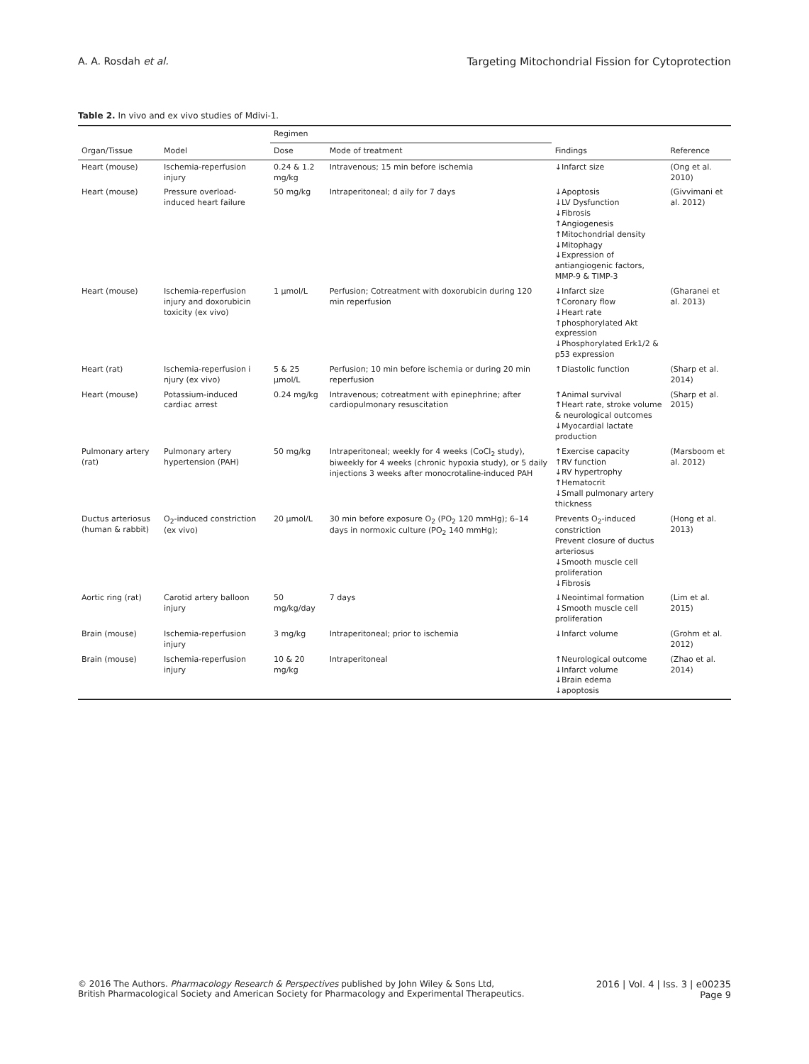A. A. Rosdah et al. Targeting Mitochondrial Fission for Cytoprotection
Table 2. In vivo and ex vivo studies of Mdivi-1.
| Organ/Tissue | Model | Regimen | | Findings | Reference |
| --- | --- | --- | --- | --- | --- |
| | | Dose | Mode of treatment | | |
| Heart (mouse) | Ischemia-reperfusion injury | 0.24 & 1.2 mg/kg | Intravenous; 15 min before ischemia | ↓Infarct size | (Ong et al. 2010) |
| Heart (mouse) | Pressure overload-induced heart failure | 50 mg/kg | Intraperitoneal; d aily for 7 days | ↓Apoptosis ↓LV Dysfunction ↓Fibrosis ↑Angiogenesis ↑Mitochondrial density ↓Mitophagy ↓Expression of antiangiogenic factors, MMP-9 & TIMP-3 | (Givvimani et al. 2012) |
| Heart (mouse) | Ischemia-reperfusion injury and doxorubicin toxicity (ex vivo) | 1 μmol/L | Perfusion; Cotreatment with doxorubicin during 120 min reperfusion | ↓Infarct size ↑Coronary flow ↓Heart rate ↑phosphorylated Akt expression ↓Phosphorylated Erk1/2 & p53 expression | (Gharanei et al. 2013) |
| Heart (rat) | Ischemia-reperfusion i njury (ex vivo) | 5 & 25 μmol/L | Perfusion; 10 min before ischemia or during 20 min reperfusion | ↑Diastolic function | (Sharp et al. 2014) |
| Heart (mouse) | Potassium-induced cardiac arrest | 0.24 mg/kg | Intravenous; cotreatment with epinephrine; after cardiopulmonary resuscitation | ↑Animal survival ↑Heart rate, stroke volume & neurological outcomes ↓Myocardial lactate production | (Sharp et al. 2015) |
| Pulmonary artery (rat) | Pulmonary artery hypertension (PAH) | 50 mg/kg | Intraperitoneal; weekly for 4 weeks (CoCl<sub>2</sub> study), biweekly for 4 weeks (chronic hypoxia study), or 5 daily injections 3 weeks after monocrotaline-induced PAH | ↑Exercise capacity ↑RV function ↓RV hypertrophy ↑Hematocrit ↓Small pulmonary artery thickness | (Marsboom et al. 2012) |
| Ductus arteriosus (human & rabbit) | O<sub>2</sub>-induced constriction (ex vivo) | 20 μmol/L | 30 min before exposure O<sub>2</sub> (PO<sub>2</sub> 120 mmHg); 6–14 days in normoxic culture (PO<sub>2</sub> 140 mmHg); | Prevents O<sub>2</sub>-induced constriction Prevent closure of ductus arteriosus ↓Smooth muscle cell proliferation ↓Fibrosis | (Hong et al. 2013) |
| Aortic ring (rat) | Carotid artery balloon injury | 50 mg/kg/day | 7 days | ↓Neointimal formation ↓Smooth muscle cell proliferation | (Lim et al. 2015) |
| Brain (mouse) | Ischemia-reperfusion injury | 3 mg/kg | Intraperitoneal; prior to ischemia | ↓Infarct volume | (Grohm et al. 2012) |
| Brain (mouse) | Ischemia-reperfusion injury | 10 & 20 mg/kg | Intraperitoneal | ↑Neurological outcome ↓Infarct volume ↓Brain edema ↓apoptosis | (Zhao et al. 2014) |
© 2016 The Authors. Pharmacology Research & Perspectives published by John Wiley & Sons Ltd,
British Pharmacological Society and American Society for Pharmacology and Experimental Therapeutics.
2016 | Vol. 4 | Iss. 3 | e00235
Page 9